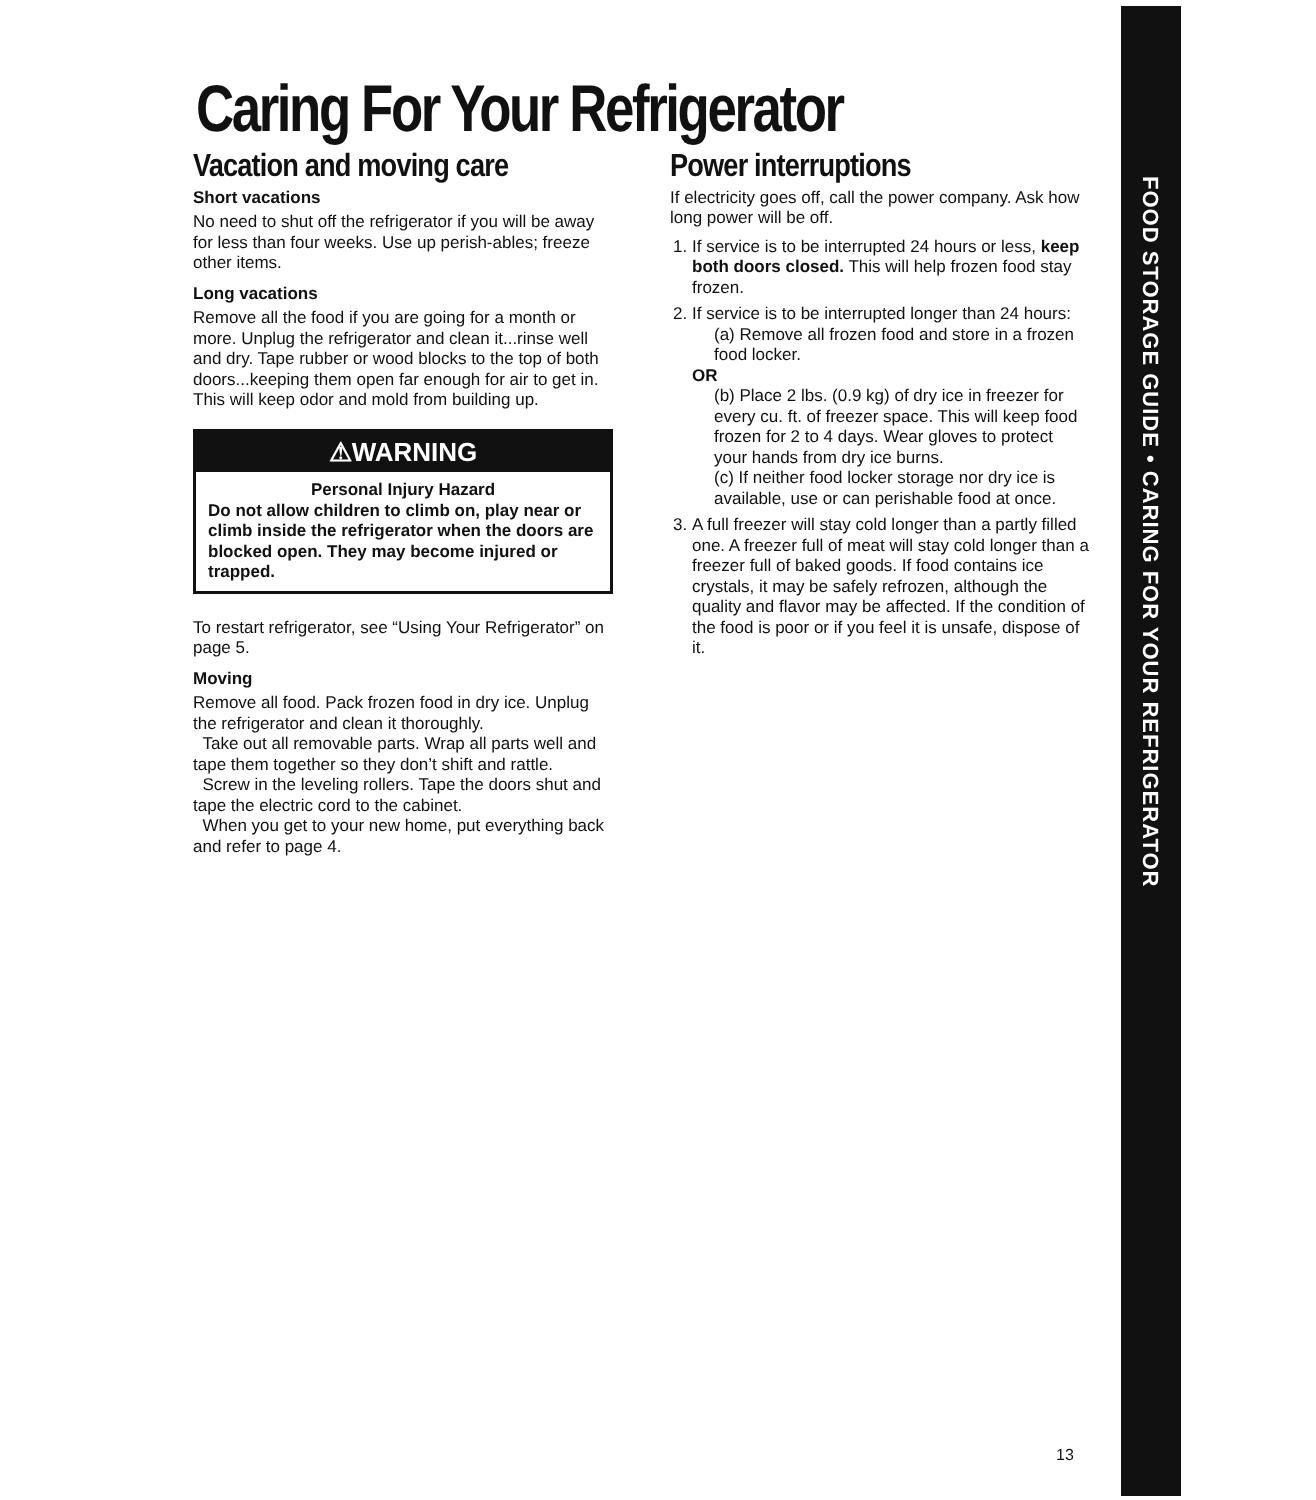Caring For Your Refrigerator
Vacation and moving care
Short vacations
No need to shut off the refrigerator if you will be away for less than four weeks. Use up perish-ables; freeze other items.
Long vacations
Remove all the food if you are going for a month or more. Unplug the refrigerator and clean it...rinse well and dry. Tape rubber or wood blocks to the top of both doors...keeping them open far enough for air to get in. This will keep odor and mold from building up.
⚠WARNING
Personal Injury Hazard
Do not allow children to climb on, play near or climb inside the refrigerator when the doors are blocked open. They may become injured or trapped.
To restart refrigerator, see “Using Your Refrigerator” on page 5.
Moving
Remove all food. Pack frozen food in dry ice. Unplug the refrigerator and clean it thoroughly.
Take out all removable parts. Wrap all parts well and tape them together so they don’t shift and rattle.
Screw in the leveling rollers. Tape the doors shut and tape the electric cord to the cabinet.
When you get to your new home, put everything back and refer to page 4.
Power interruptions
If electricity goes off, call the power company. Ask how long power will be off.
1. If service is to be interrupted 24 hours or less, keep both doors closed. This will help frozen food stay frozen.
2. If service is to be interrupted longer than 24 hours:
(a) Remove all frozen food and store in a frozen food locker.
OR
(b) Place 2 lbs. (0.9 kg) of dry ice in freezer for every cu. ft. of freezer space. This will keep food frozen for 2 to 4 days. Wear gloves to protect your hands from dry ice burns.
(c) If neither food locker storage nor dry ice is available, use or can perishable food at once.
3. A full freezer will stay cold longer than a partly filled one. A freezer full of meat will stay cold longer than a freezer full of baked goods. If food contains ice crystals, it may be safely refrozen, although the quality and flavor may be affected. If the condition of the food is poor or if you feel it is unsafe, dispose of it.
FOOD STORAGE GUIDE • CARING FOR YOUR REFRIGERATOR
13